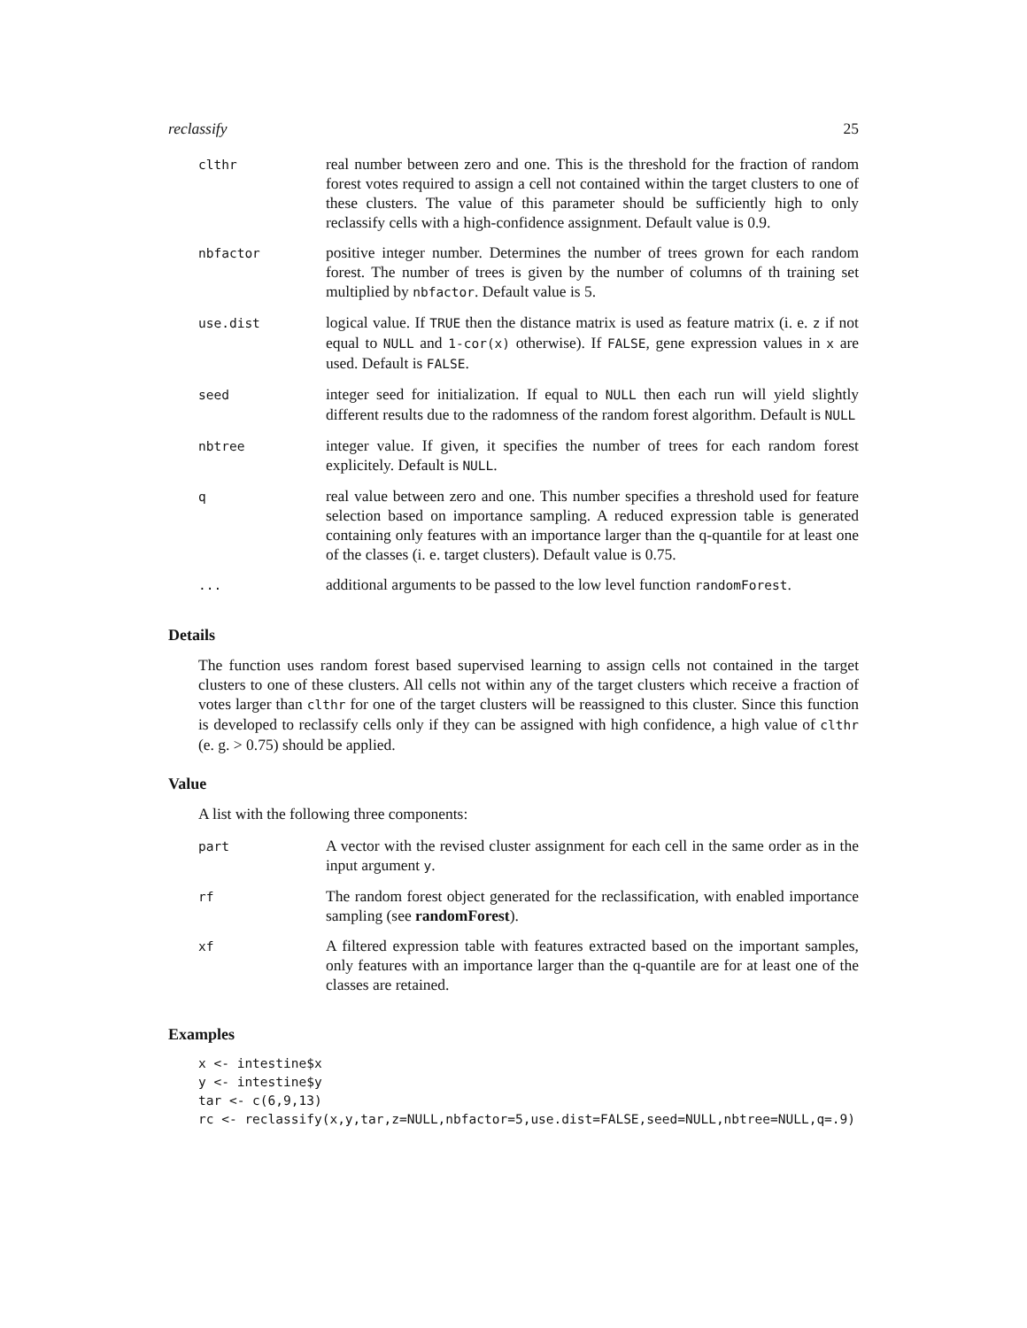reclassify 25
| clthr | real number between zero and one. This is the threshold for the fraction of random forest votes required to assign a cell not contained within the target clusters to one of these clusters. The value of this parameter should be sufficiently high to only reclassify cells with a high-confidence assignment. Default value is 0.9. |
| nbfactor | positive integer number. Determines the number of trees grown for each random forest. The number of trees is given by the number of columns of th training set multiplied by nbfactor . Default value is 5. |
| use.dist | logical value. If TRUE then the distance matrix is used as feature matrix (i. e. z if not equal to NULL and 1-cor(x) otherwise). If FALSE , gene expression values in x are used. Default is FALSE . |
| seed | integer seed for initialization. If equal to NULL then each run will yield slightly different results due to the radomness of the random forest algorithm. Default is NULL |
| nbtree | integer value. If given, it specifies the number of trees for each random forest explicitely. Default is NULL . |
| q | real value between zero and one. This number specifies a threshold used for feature selection based on importance sampling. A reduced expression table is generated containing only features with an importance larger than the q-quantile for at least one of the classes (i. e. target clusters). Default value is 0.75. |
| ... | additional arguments to be passed to the low level function randomForest . |
Details
The function uses random forest based supervised learning to assign cells not contained in the target clusters to one of these clusters. All cells not within any of the target clusters which receive a fraction of votes larger than clthr for one of the target clusters will be reassigned to this cluster. Since this function is developed to reclassify cells only if they can be assigned with high confidence, a high value of clthr (e. g. > 0.75) should be applied.
Value
A list with the following three components:
| part | A vector with the revised cluster assignment for each cell in the same order as in the input argument y . |
| rf | The random forest object generated for the reclassification, with enabled importance sampling (see randomForest ). |
| xf | A filtered expression table with features extracted based on the important samples, only features with an importance larger than the q-quantile are for at least one of the classes are retained. |
Examples
x <- intestine$x
y <- intestine$y
tar <- c(6,9,13)
rc <- reclassify(x,y,tar,z=NULL,nbfactor=5,use.dist=FALSE,seed=NULL,nbtree=NULL,q=.9)